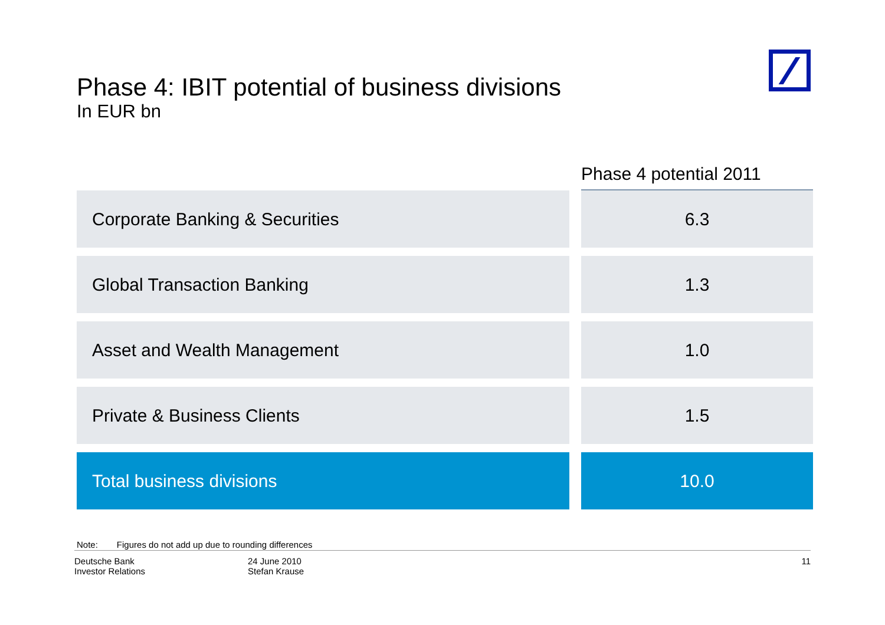Phase 4: IBIT potential of business divisions
In EUR bn
| | Phase 4 potential 2011 |
| --- | --- |
| Corporate Banking & Securities | 6.3 |
| Global Transaction Banking | 1.3 |
| Asset and Wealth Management | 1.0 |
| Private & Business Clients | 1.5 |
| Total business divisions | 10.0 |
Note: Figures do not add up due to rounding differences
Deutsche Bank
Investor Relations
24 June 2010
Stefan Krause
11